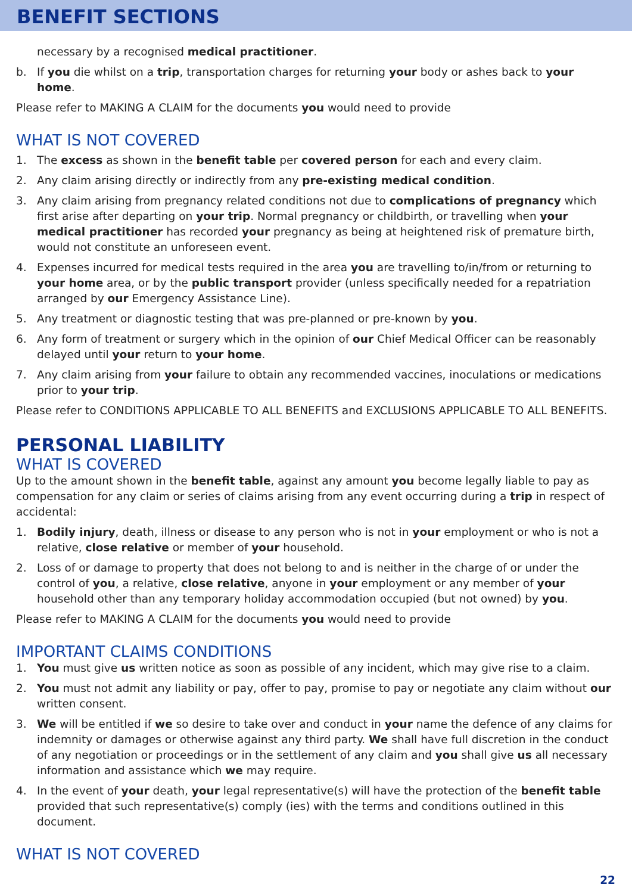BENEFIT SECTIONS
necessary by a recognised medical practitioner.
b. If you die whilst on a trip, transportation charges for returning your body or ashes back to your home.
Please refer to MAKING A CLAIM for the documents you would need to provide
WHAT IS NOT COVERED
1. The excess as shown in the benefit table per covered person for each and every claim.
2. Any claim arising directly or indirectly from any pre-existing medical condition.
3. Any claim arising from pregnancy related conditions not due to complications of pregnancy which first arise after departing on your trip. Normal pregnancy or childbirth, or travelling when your medical practitioner has recorded your pregnancy as being at heightened risk of premature birth, would not constitute an unforeseen event.
4. Expenses incurred for medical tests required in the area you are travelling to/in/from or returning to your home area, or by the public transport provider (unless specifically needed for a repatriation arranged by our Emergency Assistance Line).
5. Any treatment or diagnostic testing that was pre-planned or pre-known by you.
6. Any form of treatment or surgery which in the opinion of our Chief Medical Officer can be reasonably delayed until your return to your home.
7. Any claim arising from your failure to obtain any recommended vaccines, inoculations or medications prior to your trip.
Please refer to CONDITIONS APPLICABLE TO ALL BENEFITS and EXCLUSIONS APPLICABLE TO ALL BENEFITS.
PERSONAL LIABILITY
WHAT IS COVERED
Up to the amount shown in the benefit table, against any amount you become legally liable to pay as compensation for any claim or series of claims arising from any event occurring during a trip in respect of accidental:
1. Bodily injury, death, illness or disease to any person who is not in your employment or who is not a relative, close relative or member of your household.
2. Loss of or damage to property that does not belong to and is neither in the charge of or under the control of you, a relative, close relative, anyone in your employment or any member of your household other than any temporary holiday accommodation occupied (but not owned) by you.
Please refer to MAKING A CLAIM for the documents you would need to provide
IMPORTANT CLAIMS CONDITIONS
1. You must give us written notice as soon as possible of any incident, which may give rise to a claim.
2. You must not admit any liability or pay, offer to pay, promise to pay or negotiate any claim without our written consent.
3. We will be entitled if we so desire to take over and conduct in your name the defence of any claims for indemnity or damages or otherwise against any third party. We shall have full discretion in the conduct of any negotiation or proceedings or in the settlement of any claim and you shall give us all necessary information and assistance which we may require.
4. In the event of your death, your legal representative(s) will have the protection of the benefit table provided that such representative(s) comply (ies) with the terms and conditions outlined in this document.
WHAT IS NOT COVERED
22